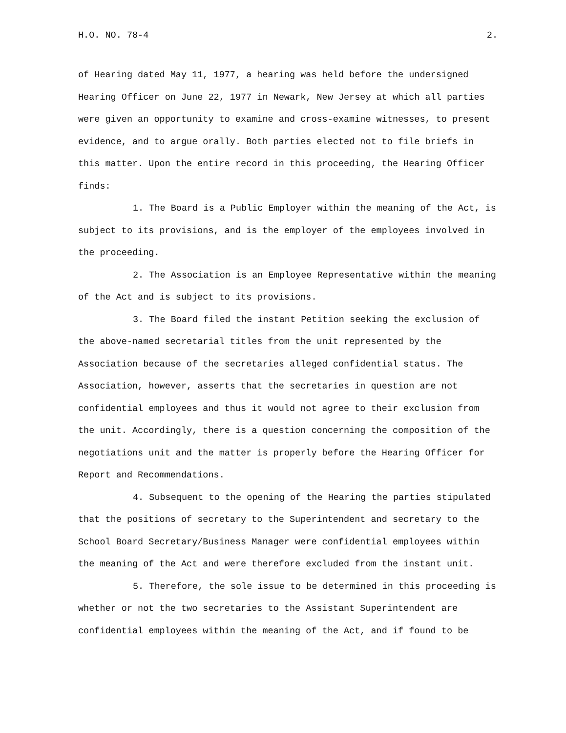H.O. NO. 78-4 2.
of Hearing dated May 11, 1977, a hearing was held before the undersigned Hearing Officer on June 22, 1977 in Newark, New Jersey at which all parties were given an opportunity to examine and cross-examine witnesses, to present evidence, and to argue orally. Both parties elected not to file briefs in this matter. Upon the entire record in this proceeding, the Hearing Officer finds:
1. The Board is a Public Employer within the meaning of the Act, is subject to its provisions, and is the employer of the employees involved in the proceeding.
2. The Association is an Employee Representative within the meaning of the Act and is subject to its provisions.
3. The Board filed the instant Petition seeking the exclusion of the above-named secretarial titles from the unit represented by the Association because of the secretaries alleged confidential status. The Association, however, asserts that the secretaries in question are not confidential employees and thus it would not agree to their exclusion from the unit. Accordingly, there is a question concerning the composition of the negotiations unit and the matter is properly before the Hearing Officer for Report and Recommendations.
4. Subsequent to the opening of the Hearing the parties stipulated that the positions of secretary to the Superintendent and secretary to the School Board Secretary/Business Manager were confidential employees within the meaning of the Act and were therefore excluded from the instant unit.
5. Therefore, the sole issue to be determined in this proceeding is whether or not the two secretaries to the Assistant Superintendent are confidential employees within the meaning of the Act, and if found to be